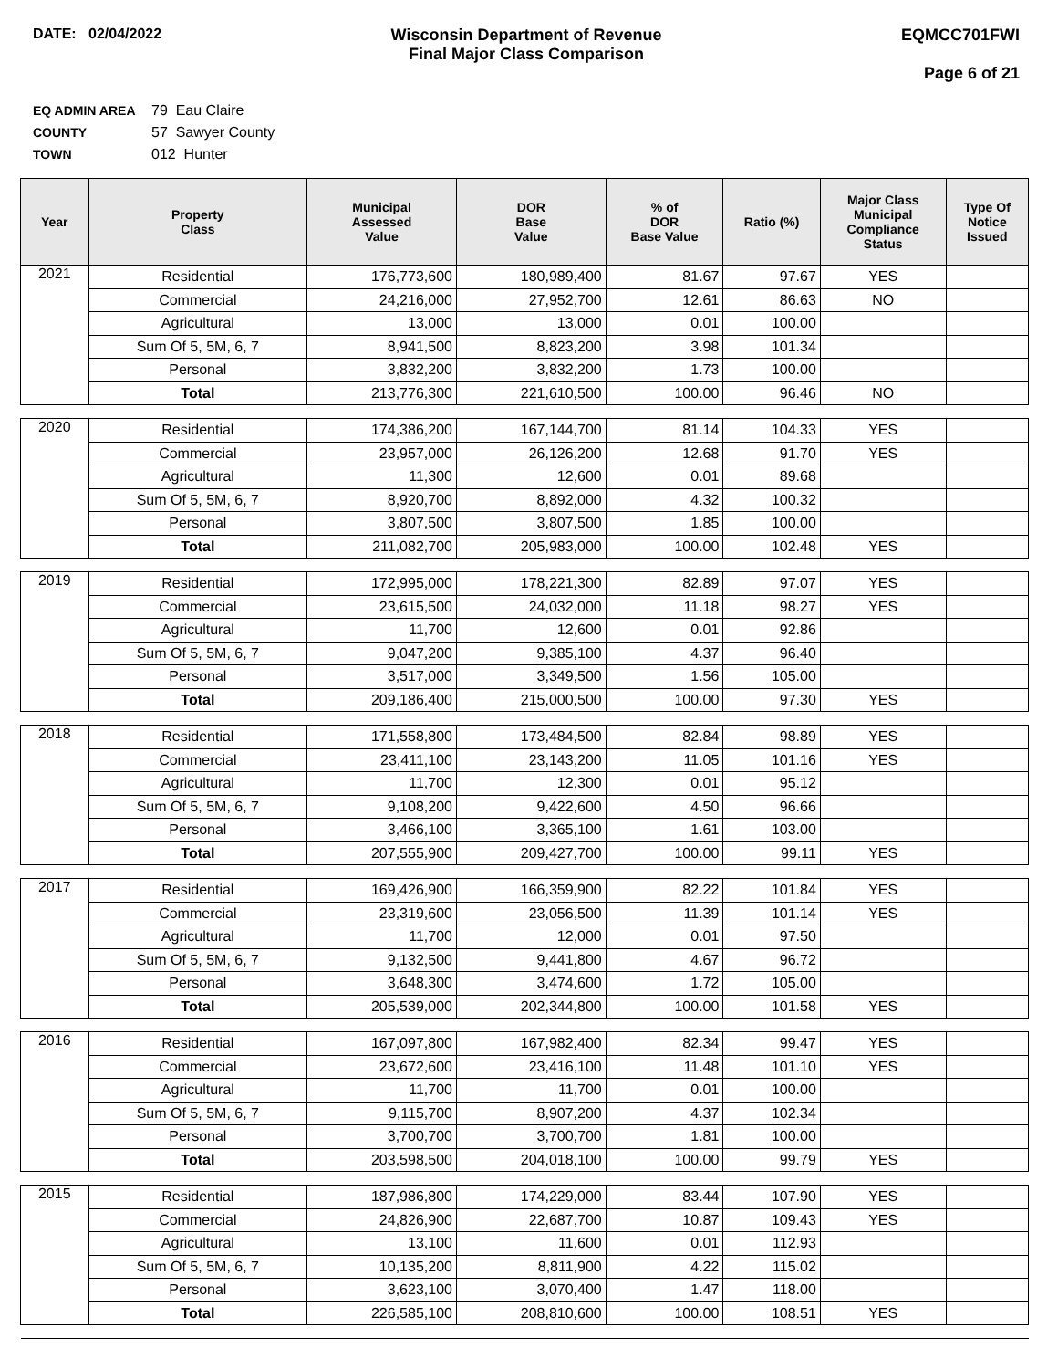DATE: 02/04/2022 Wisconsin Department of Revenue
Final Major Class Comparison
EQMCC701FWI
Page 6 of 21
EQ ADMIN AREA 79 Eau Claire
COUNTY 57 Sawyer County
TOWN 012 Hunter
| Year | Property Class | Municipal Assessed Value | DOR Base Value | % of DOR Base Value | Ratio (%) | Major Class Municipal Compliance Status | Type Of Notice Issued |
| --- | --- | --- | --- | --- | --- | --- | --- |
| 2021 | Residential | 176,773,600 | 180,989,400 | 81.67 | 97.67 | YES | |
| | Commercial | 24,216,000 | 27,952,700 | 12.61 | 86.63 | NO | |
| | Agricultural | 13,000 | 13,000 | 0.01 | 100.00 | | |
| | Sum Of 5, 5M, 6, 7 | 8,941,500 | 8,823,200 | 3.98 | 101.34 | | |
| | Personal | 3,832,200 | 3,832,200 | 1.73 | 100.00 | | |
| | Total | 213,776,300 | 221,610,500 | 100.00 | 96.46 | NO | |
| 2020 | Residential | 174,386,200 | 167,144,700 | 81.14 | 104.33 | YES | |
| | Commercial | 23,957,000 | 26,126,200 | 12.68 | 91.70 | YES | |
| | Agricultural | 11,300 | 12,600 | 0.01 | 89.68 | | |
| | Sum Of 5, 5M, 6, 7 | 8,920,700 | 8,892,000 | 4.32 | 100.32 | | |
| | Personal | 3,807,500 | 3,807,500 | 1.85 | 100.00 | | |
| | Total | 211,082,700 | 205,983,000 | 100.00 | 102.48 | YES | |
| 2019 | Residential | 172,995,000 | 178,221,300 | 82.89 | 97.07 | YES | |
| | Commercial | 23,615,500 | 24,032,000 | 11.18 | 98.27 | YES | |
| | Agricultural | 11,700 | 12,600 | 0.01 | 92.86 | | |
| | Sum Of 5, 5M, 6, 7 | 9,047,200 | 9,385,100 | 4.37 | 96.40 | | |
| | Personal | 3,517,000 | 3,349,500 | 1.56 | 105.00 | | |
| | Total | 209,186,400 | 215,000,500 | 100.00 | 97.30 | YES | |
| 2018 | Residential | 171,558,800 | 173,484,500 | 82.84 | 98.89 | YES | |
| | Commercial | 23,411,100 | 23,143,200 | 11.05 | 101.16 | YES | |
| | Agricultural | 11,700 | 12,300 | 0.01 | 95.12 | | |
| | Sum Of 5, 5M, 6, 7 | 9,108,200 | 9,422,600 | 4.50 | 96.66 | | |
| | Personal | 3,466,100 | 3,365,100 | 1.61 | 103.00 | | |
| | Total | 207,555,900 | 209,427,700 | 100.00 | 99.11 | YES | |
| 2017 | Residential | 169,426,900 | 166,359,900 | 82.22 | 101.84 | YES | |
| | Commercial | 23,319,600 | 23,056,500 | 11.39 | 101.14 | YES | |
| | Agricultural | 11,700 | 12,000 | 0.01 | 97.50 | | |
| | Sum Of 5, 5M, 6, 7 | 9,132,500 | 9,441,800 | 4.67 | 96.72 | | |
| | Personal | 3,648,300 | 3,474,600 | 1.72 | 105.00 | | |
| | Total | 205,539,000 | 202,344,800 | 100.00 | 101.58 | YES | |
| 2016 | Residential | 167,097,800 | 167,982,400 | 82.34 | 99.47 | YES | |
| | Commercial | 23,672,600 | 23,416,100 | 11.48 | 101.10 | YES | |
| | Agricultural | 11,700 | 11,700 | 0.01 | 100.00 | | |
| | Sum Of 5, 5M, 6, 7 | 9,115,700 | 8,907,200 | 4.37 | 102.34 | | |
| | Personal | 3,700,700 | 3,700,700 | 1.81 | 100.00 | | |
| | Total | 203,598,500 | 204,018,100 | 100.00 | 99.79 | YES | |
| 2015 | Residential | 187,986,800 | 174,229,000 | 83.44 | 107.90 | YES | |
| | Commercial | 24,826,900 | 22,687,700 | 10.87 | 109.43 | YES | |
| | Agricultural | 13,100 | 11,600 | 0.01 | 112.93 | | |
| | Sum Of 5, 5M, 6, 7 | 10,135,200 | 8,811,900 | 4.22 | 115.02 | | |
| | Personal | 3,623,100 | 3,070,400 | 1.47 | 118.00 | | |
| | Total | 226,585,100 | 208,810,600 | 100.00 | 108.51 | YES | |